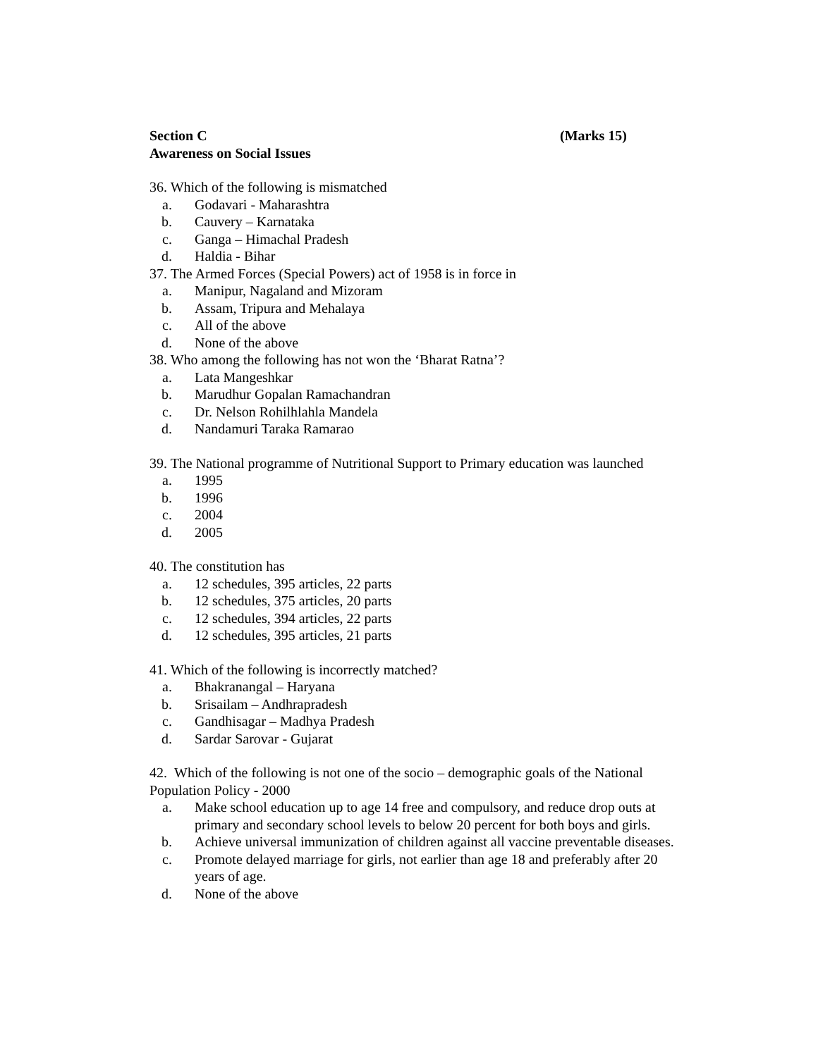Section C (Marks 15)
Awareness on Social Issues
36. Which of the following is mismatched
a. Godavari - Maharashtra
b. Cauvery – Karnataka
c. Ganga – Himachal Pradesh
d. Haldia - Bihar
37. The Armed Forces (Special Powers) act of 1958 is in force in
a. Manipur, Nagaland and Mizoram
b. Assam, Tripura and Mehalaya
c. All of the above
d. None of the above
38. Who among the following has not won the ‘Bharat Ratna’?
a. Lata Mangeshkar
b. Marudhur Gopalan Ramachandran
c. Dr. Nelson Rohilhlahla Mandela
d. Nandamuri Taraka Ramarao
39. The National programme of Nutritional Support to Primary education was launched
a. 1995
b. 1996
c. 2004
d. 2005
40. The constitution has
a. 12 schedules, 395 articles, 22 parts
b. 12 schedules, 375 articles, 20 parts
c. 12 schedules, 394 articles, 22 parts
d. 12 schedules, 395 articles, 21 parts
41. Which of the following is incorrectly matched?
a. Bhakranangal – Haryana
b. Srisailam – Andhrapradesh
c. Gandhisagar – Madhya Pradesh
d. Sardar Sarovar - Gujarat
42. Which of the following is not one of the socio – demographic goals of the National Population Policy - 2000
a. Make school education up to age 14 free and compulsory, and reduce drop outs at primary and secondary school levels to below 20 percent for both boys and girls.
b. Achieve universal immunization of children against all vaccine preventable diseases.
c. Promote delayed marriage for girls, not earlier than age 18 and preferably after 20 years of age.
d. None of the above